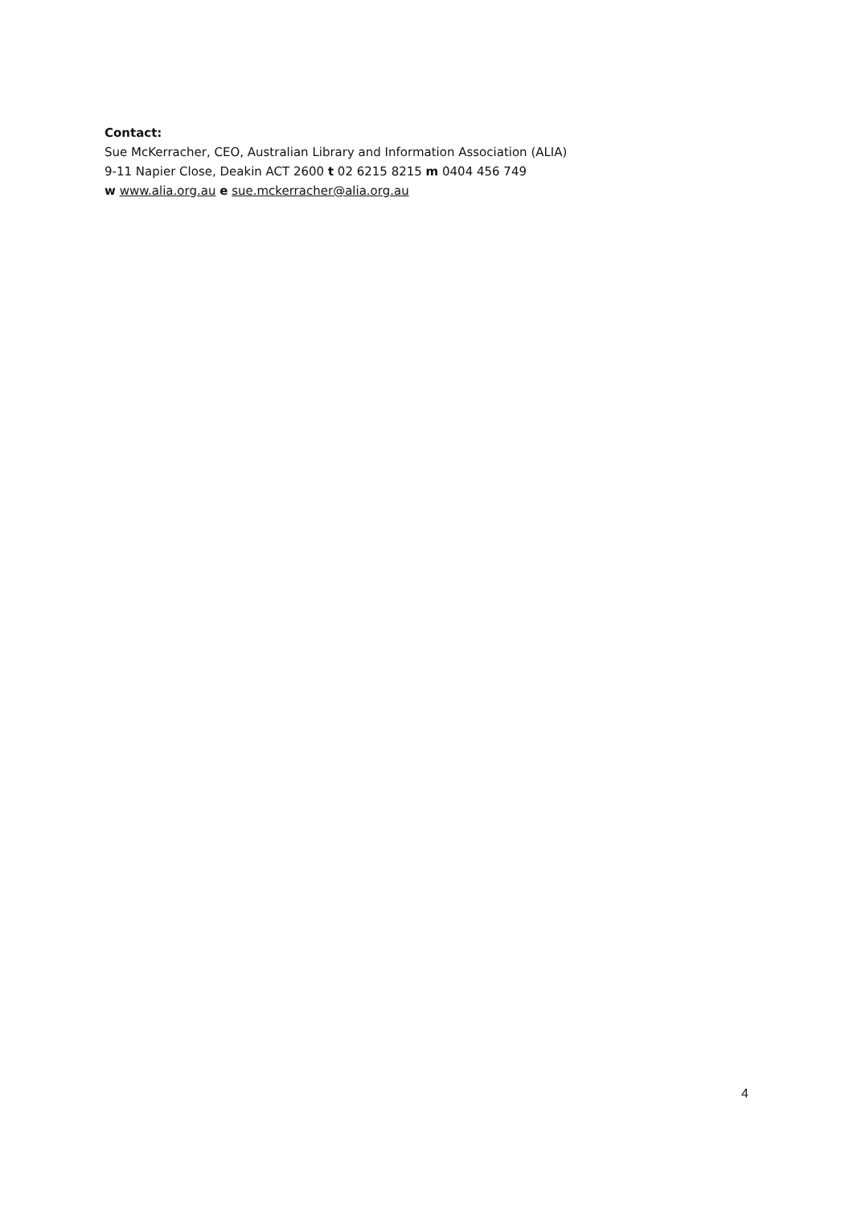Contact:
Sue McKerracher, CEO, Australian Library and Information Association (ALIA)
9-11 Napier Close, Deakin ACT 2600 t 02 6215 8215 m 0404 456 749
w www.alia.org.au e sue.mckerracher@alia.org.au
4